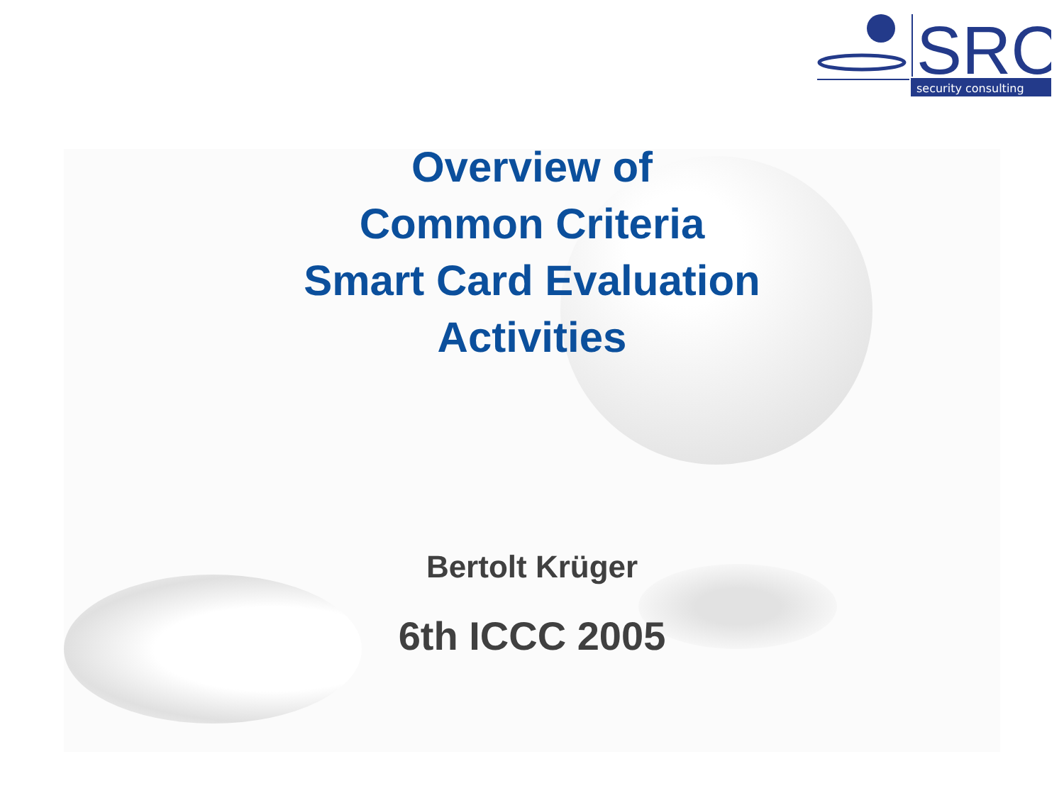SRC
security consulting
Overview of
Common Criteria
Smart Card Evaluation
Activities
Bertolt Krüger
6th ICCC 2005